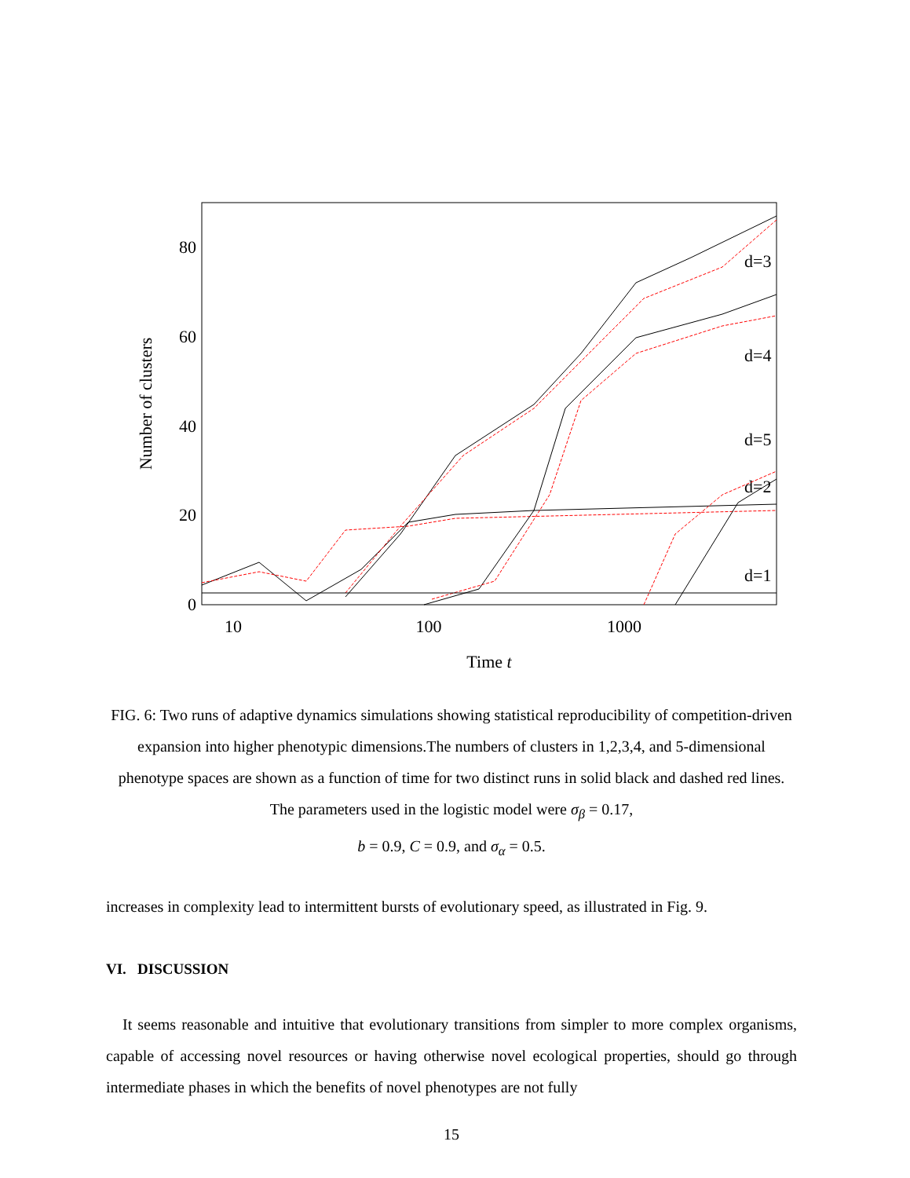80
60
40
20
0
10
100
1000
Time t
Number of clusters
d=3
d=4
d=5
d=2
d=1
FIG. 6: Two runs of adaptive dynamics simulations showing statistical reproducibility of competition-driven expansion into higher phenotypic dimensions.The numbers of clusters in 1,2,3,4, and 5-dimensional phenotype spaces are shown as a function of time for two distinct runs in solid black and dashed red lines. The parameters used in the logistic model were σ<sub>β</sub> = 0.17,
b = 0.9, C = 0.9, and σ<sub>α</sub> = 0.5.
increases in complexity lead to intermittent bursts of evolutionary speed, as illustrated in Fig. 9.
VI. DISCUSSION
It seems reasonable and intuitive that evolutionary transitions from simpler to more complex organisms, capable of accessing novel resources or having otherwise novel ecological properties, should go through intermediate phases in which the benefits of novel phenotypes are not fully
15